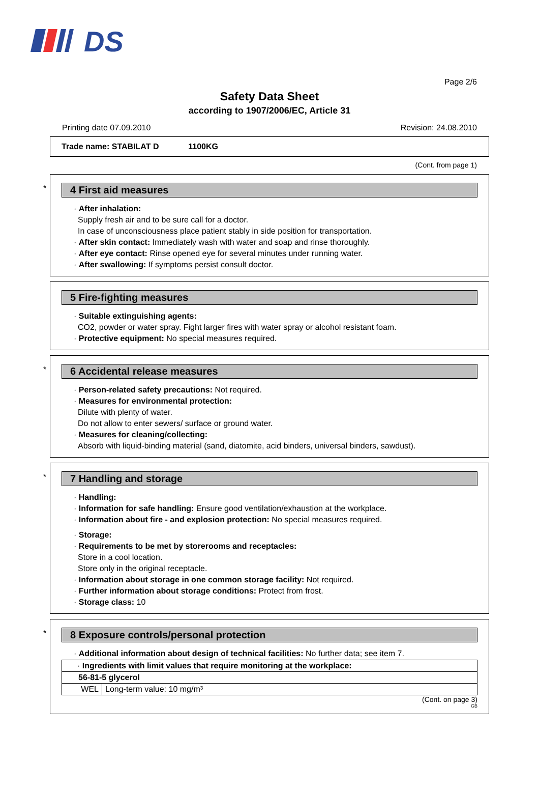DS
Page 2/6
Safety Data Sheet
according to 1907/2006/EC, Article 31
Printing date 07.09.2010 Revision: 24.08.2010
Trade name: STABILAT D 1100KG
(Cont. from page 1)
*
4 First aid measures
· After inhalation:
Supply fresh air and to be sure call for a doctor.
In case of unconsciousness place patient stably in side position for transportation.
· After skin contact: Immediately wash with water and soap and rinse thoroughly.
· After eye contact: Rinse opened eye for several minutes under running water.
· After swallowing: If symptoms persist consult doctor.
5 Fire-fighting measures
· Suitable extinguishing agents:
CO2, powder or water spray. Fight larger fires with water spray or alcohol resistant foam.
· Protective equipment: No special measures required.
*
6 Accidental release measures
· Person-related safety precautions: Not required.
· Measures for environmental protection:
Dilute with plenty of water.
Do not allow to enter sewers/ surface or ground water.
· Measures for cleaning/collecting:
Absorb with liquid-binding material (sand, diatomite, acid binders, universal binders, sawdust).
*
7 Handling and storage
· Handling:
· Information for safe handling: Ensure good ventilation/exhaustion at the workplace.
· Information about fire - and explosion protection: No special measures required.
· Storage:
· Requirements to be met by storerooms and receptacles:
Store in a cool location.
Store only in the original receptacle.
· Information about storage in one common storage facility: Not required.
· Further information about storage conditions: Protect from frost.
· Storage class: 10
*
8 Exposure controls/personal protection
· Additional information about design of technical facilities: No further data; see item 7.
| · Ingredients with limit values that require monitoring at the workplace: | |
| 56-81-5 glycerol | |
| WEL | Long-term value: 10 mg/m³ |
(Cont. on page 3)
GB